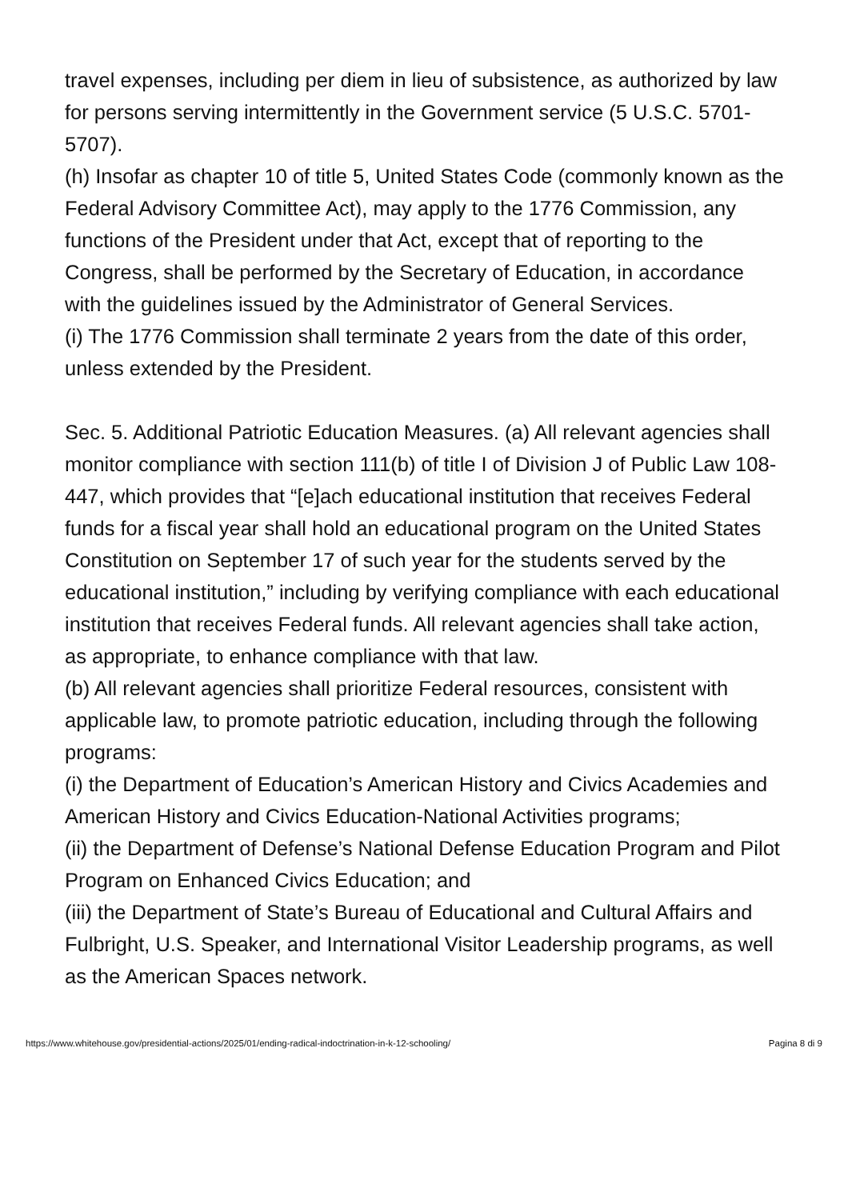travel expenses, including per diem in lieu of subsistence, as authorized by law for persons serving intermittently in the Government service (5 U.S.C. 5701-5707).
(h) Insofar as chapter 10 of title 5, United States Code (commonly known as the Federal Advisory Committee Act), may apply to the 1776 Commission, any functions of the President under that Act, except that of reporting to the Congress, shall be performed by the Secretary of Education, in accordance with the guidelines issued by the Administrator of General Services.
(i) The 1776 Commission shall terminate 2 years from the date of this order, unless extended by the President.
Sec. 5. Additional Patriotic Education Measures. (a) All relevant agencies shall monitor compliance with section 111(b) of title I of Division J of Public Law 108-447, which provides that “[e]ach educational institution that receives Federal funds for a fiscal year shall hold an educational program on the United States Constitution on September 17 of such year for the students served by the educational institution,” including by verifying compliance with each educational institution that receives Federal funds. All relevant agencies shall take action, as appropriate, to enhance compliance with that law.
(b) All relevant agencies shall prioritize Federal resources, consistent with applicable law, to promote patriotic education, including through the following programs:
(i) the Department of Education’s American History and Civics Academies and American History and Civics Education-National Activities programs;
(ii) the Department of Defense’s National Defense Education Program and Pilot Program on Enhanced Civics Education; and
(iii) the Department of State’s Bureau of Educational and Cultural Affairs and Fulbright, U.S. Speaker, and International Visitor Leadership programs, as well as the American Spaces network.
https://www.whitehouse.gov/presidential-actions/2025/01/ending-radical-indoctrination-in-k-12-schooling/ Pagina 8 di 9